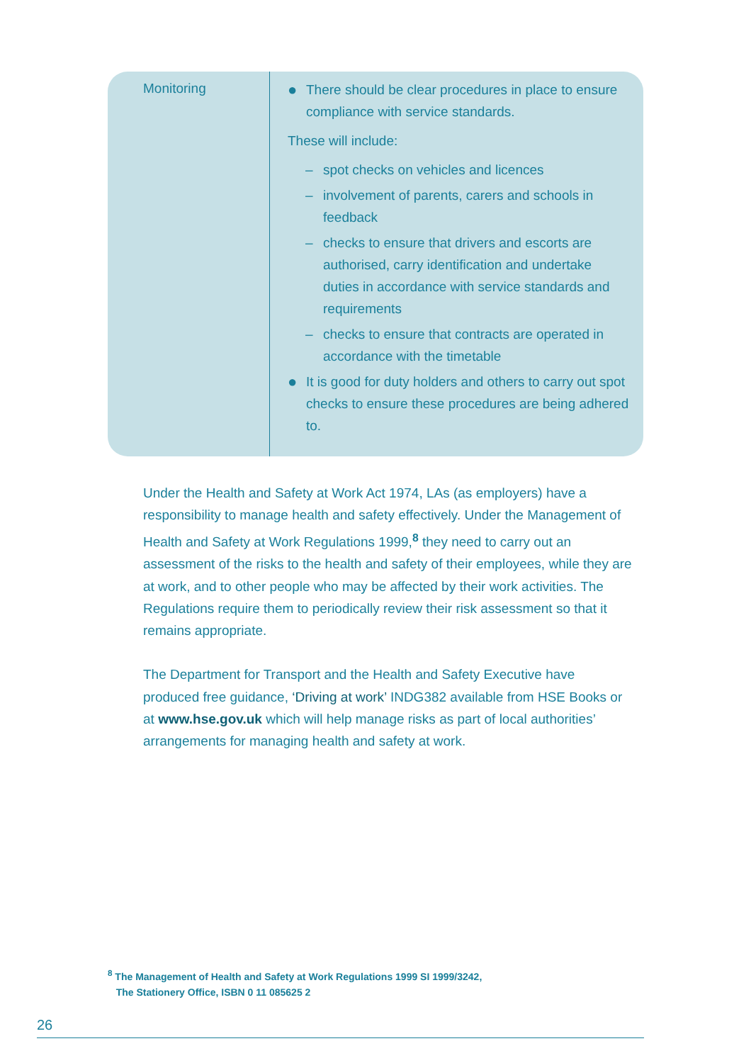| Monitoring | ● There should be clear procedures in place to ensure compliance with service standards. These will include: – spot checks on vehicles and licences – involvement of parents, carers and schools in feedback – checks to ensure that drivers and escorts are authorised, carry identification and undertake duties in accordance with service standards and requirements – checks to ensure that contracts are operated in accordance with the timetable ● It is good for duty holders and others to carry out spot checks to ensure these procedures are being adhered to. |
Under the Health and Safety at Work Act 1974, LAs (as employers) have a responsibility to manage health and safety effectively. Under the Management of Health and Safety at Work Regulations 1999,<sup>8</sup> they need to carry out an assessment of the risks to the health and safety of their employees, while they are at work, and to other people who may be affected by their work activities. The Regulations require them to periodically review their risk assessment so that it remains appropriate.
The Department for Transport and the Health and Safety Executive have produced free guidance, ‘Driving at work’ INDG382 available from HSE Books or at www.hse.gov.uk which will help manage risks as part of local authorities’ arrangements for managing health and safety at work.
<sup>8</sup> The Management of Health and Safety at Work Regulations 1999 SI 1999/3242,
The Stationery Office, ISBN 0 11 085625 2
26